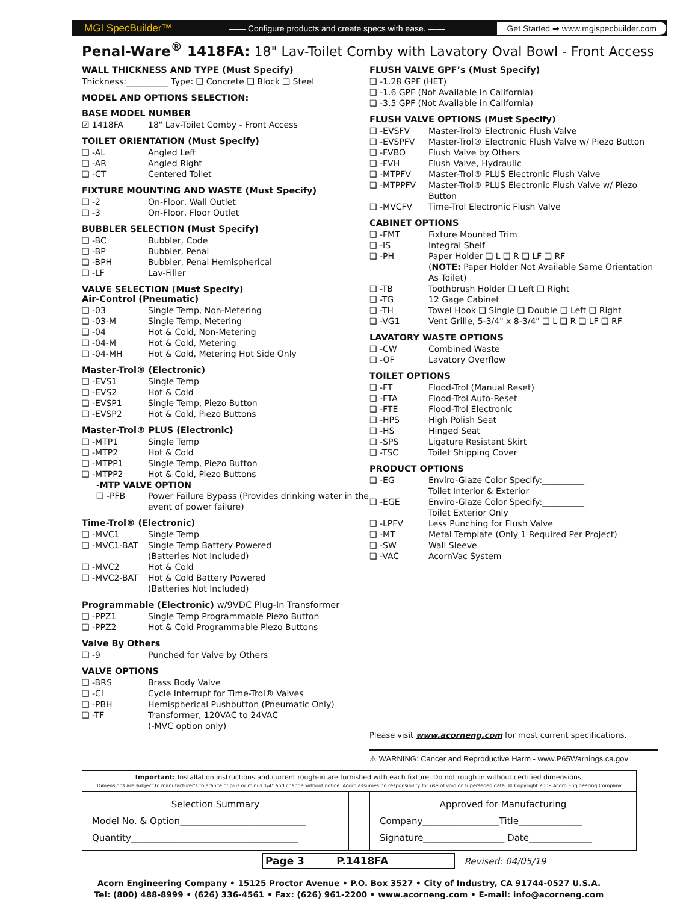MGI SpecBuilder™ —— Configure products and create specs with ease. —— Get Started ➡ www.mgispecbuilder.com
Penal-Ware<sup>®</sup> 1418FA: 18" Lav-Toilet Comby with Lavatory Oval Bowl - Front Access
WALL THICKNESS AND TYPE (Must Specify)
Thickness:__________ Type: ❑ Concrete ❑ Block ❑ Steel
MODEL AND OPTIONS SELECTION:
BASE MODEL NUMBER
☑ 1418FA 18" Lav-Toilet Comby - Front Access
TOILET ORIENTATION (Must Specify)
❑ -AL Angled Left
❑ -AR Angled Right
❑ -CT Centered Toilet
FIXTURE MOUNTING AND WASTE (Must Specify)
❑ -2 On-Floor, Wall Outlet
❑ -3 On-Floor, Floor Outlet
BUBBLER SELECTION (Must Specify)
❑ -BC Bubbler, Code
❑ -BP Bubbler, Penal
❑ -BPH Bubbler, Penal Hemispherical
❑ -LF Lav-Filler
VALVE SELECTION (Must Specify)
Air-Control (Pneumatic)
❑ -03 Single Temp, Non-Metering
❑ -03-M Single Temp, Metering
❑ -04 Hot & Cold, Non-Metering
❑ -04-M Hot & Cold, Metering
❑ -04-MH Hot & Cold, Metering Hot Side Only
Master-Trol® (Electronic)
❑ -EVS1 Single Temp
❑ -EVS2 Hot & Cold
❑ -EVSP1 Single Temp, Piezo Button
❑ -EVSP2 Hot & Cold, Piezo Buttons
Master-Trol® PLUS (Electronic)
❑ -MTP1 Single Temp
❑ -MTP2 Hot & Cold
❑ -MTPP1 Single Temp, Piezo Button
❑ -MTPP2 Hot & Cold, Piezo Buttons
-MTP VALVE OPTION
❑ -PFB Power Failure Bypass (Provides drinking water in the event of power failure)
Time-Trol® (Electronic)
❑ -MVC1 Single Temp
❑ -MVC1-BAT Single Temp Battery Powered
(Batteries Not Included)
❑ -MVC2 Hot & Cold
❑ -MVC2-BAT Hot & Cold Battery Powered
(Batteries Not Included)
Programmable (Electronic) w/9VDC Plug-In Transformer
❑ -PPZ1 Single Temp Programmable Piezo Button
❑ -PPZ2 Hot & Cold Programmable Piezo Buttons
Valve By Others
❑ -9 Punched for Valve by Others
VALVE OPTIONS
❑ -BRS Brass Body Valve
❑ -CI Cycle Interrupt for Time-Trol® Valves
❑ -PBH Hemispherical Pushbutton (Pneumatic Only)
❑ -TF Transformer, 120VAC to 24VAC
(-MVC option only)
FLUSH VALVE GPF’s (Must Specify)
❑ -1.28 GPF (HET)
❑ -1.6 GPF (Not Available in California)
❑ -3.5 GPF (Not Available in California)
FLUSH VALVE OPTIONS (Must Specify)
❑ -EVSFV Master-Trol® Electronic Flush Valve
❑ -EVSPFV Master-Trol® Electronic Flush Valve w/ Piezo Button
❑ -FVBO Flush Valve by Others
❑ -FVH Flush Valve, Hydraulic
❑ -MTPFV Master-Trol® PLUS Electronic Flush Valve
❑ -MTPPFV Master-Trol® PLUS Electronic Flush Valve w/ Piezo Button
❑ -MVCFV Time-Trol Electronic Flush Valve
CABINET OPTIONS
❑ -FMT Fixture Mounted Trim
❑ -IS Integral Shelf
❑ -PH Paper Holder ❑ L ❑ R ❑ LF ❑ RF
(NOTE: Paper Holder Not Available Same Orientation As Toilet)
❑ -TB Toothbrush Holder ❑ Left ❑ Right
❑ -TG 12 Gage Cabinet
❑ -TH Towel Hook ❑ Single ❑ Double ❑ Left ❑ Right
❑ -VG1 Vent Grille, 5-3/4" x 8-3/4" ❑ L ❑ R ❑ LF ❑ RF
LAVATORY WASTE OPTIONS
❑ -CW Combined Waste
❑ -OF Lavatory Overflow
TOILET OPTIONS
❑ -FT Flood-Trol (Manual Reset)
❑ -FTA Flood-Trol Auto-Reset
❑ -FTE Flood-Trol Electronic
❑ -HPS High Polish Seat
❑ -HS Hinged Seat
❑ -SPS Ligature Resistant Skirt
❑ -TSC Toilet Shipping Cover
PRODUCT OPTIONS
❑ -EG Enviro-Glaze Color Specify:__________
Toilet Interior & Exterior
❑ -EGE Enviro-Glaze Color Specify:__________
Toilet Exterior Only
❑ -LPFV Less Punching for Flush Valve
❑ -MT Metal Template (Only 1 Required Per Project)
❑ -SW Wall Sleeve
❑ -VAC AcornVac System
Please visit www.acorneng.com for most current specifications.
⚠ WARNING: Cancer and Reproductive Harm - www.P65Warnings.ca.gov
| Important: Installation instructions and current rough-in are furnished with each fixture. Do not rough in without certified dimensions. Dimensions are subject to manufacturer's tolerance of plus or minus 1/4" and change without notice. Acorn assumes no responsibility for use of void or superseded data. © Copyright 2009 Acorn Engineering Company | | |
| Selection Summary Model No. & Option____________________________ Quantity_____________________________________ | | Approved for Manufacturing Company_________________Title______________ Signature__________________ Date______________ |
Page 3 P.1418FA Revised: 04/05/19
Acorn Engineering Company • 15125 Proctor Avenue • P.O. Box 3527 • City of Industry, CA 91744-0527 U.S.A.
Tel: (800) 488-8999 • (626) 336-4561 • Fax: (626) 961-2200 • www.acorneng.com • E-mail: info@acorneng.com